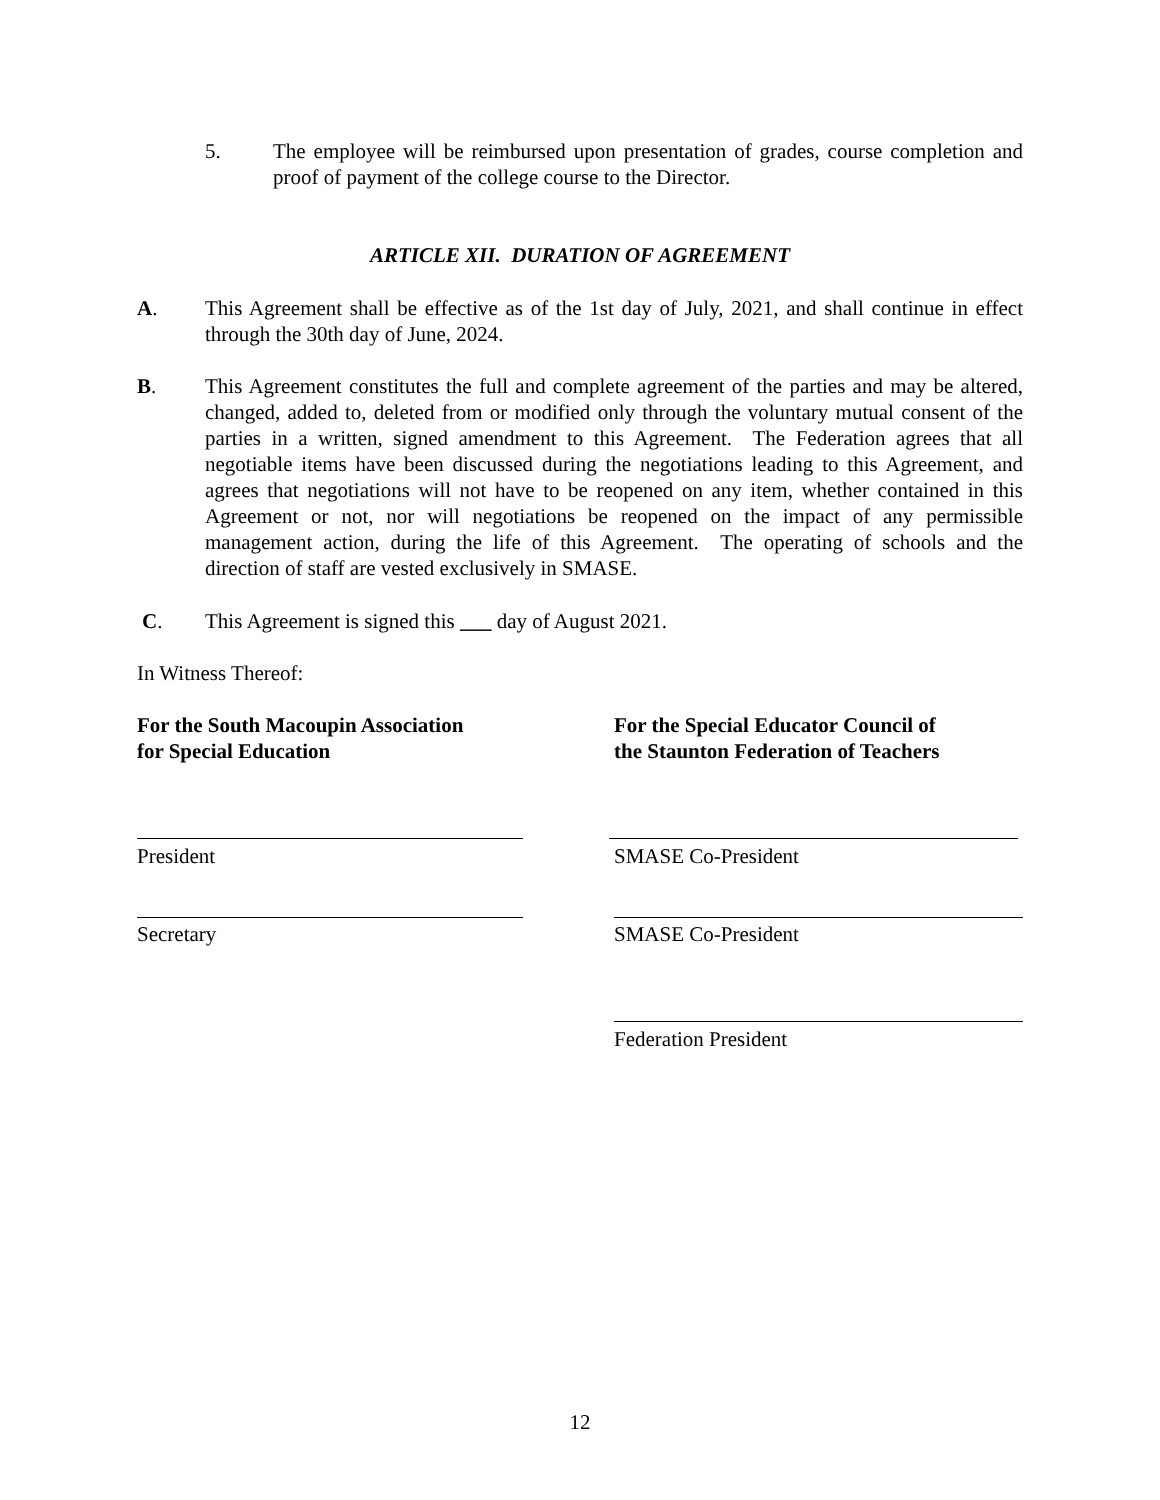5. The employee will be reimbursed upon presentation of grades, course completion and proof of payment of the college course to the Director.
ARTICLE XII. DURATION OF AGREEMENT
A. This Agreement shall be effective as of the 1st day of July, 2021, and shall continue in effect through the 30th day of June, 2024.
B. This Agreement constitutes the full and complete agreement of the parties and may be altered, changed, added to, deleted from or modified only through the voluntary mutual consent of the parties in a written, signed amendment to this Agreement. The Federation agrees that all negotiable items have been discussed during the negotiations leading to this Agreement, and agrees that negotiations will not have to be reopened on any item, whether contained in this Agreement or not, nor will negotiations be reopened on the impact of any permissible management action, during the life of this Agreement. The operating of schools and the direction of staff are vested exclusively in SMASE.
C. This Agreement is signed this ___ day of August 2021.
In Witness Thereof:
For the South Macoupin Association
for Special Education
For the Special Educator Council of
the Staunton Federation of Teachers
President SMASE Co-President
Secretary SMASE Co-President
Federation President
12